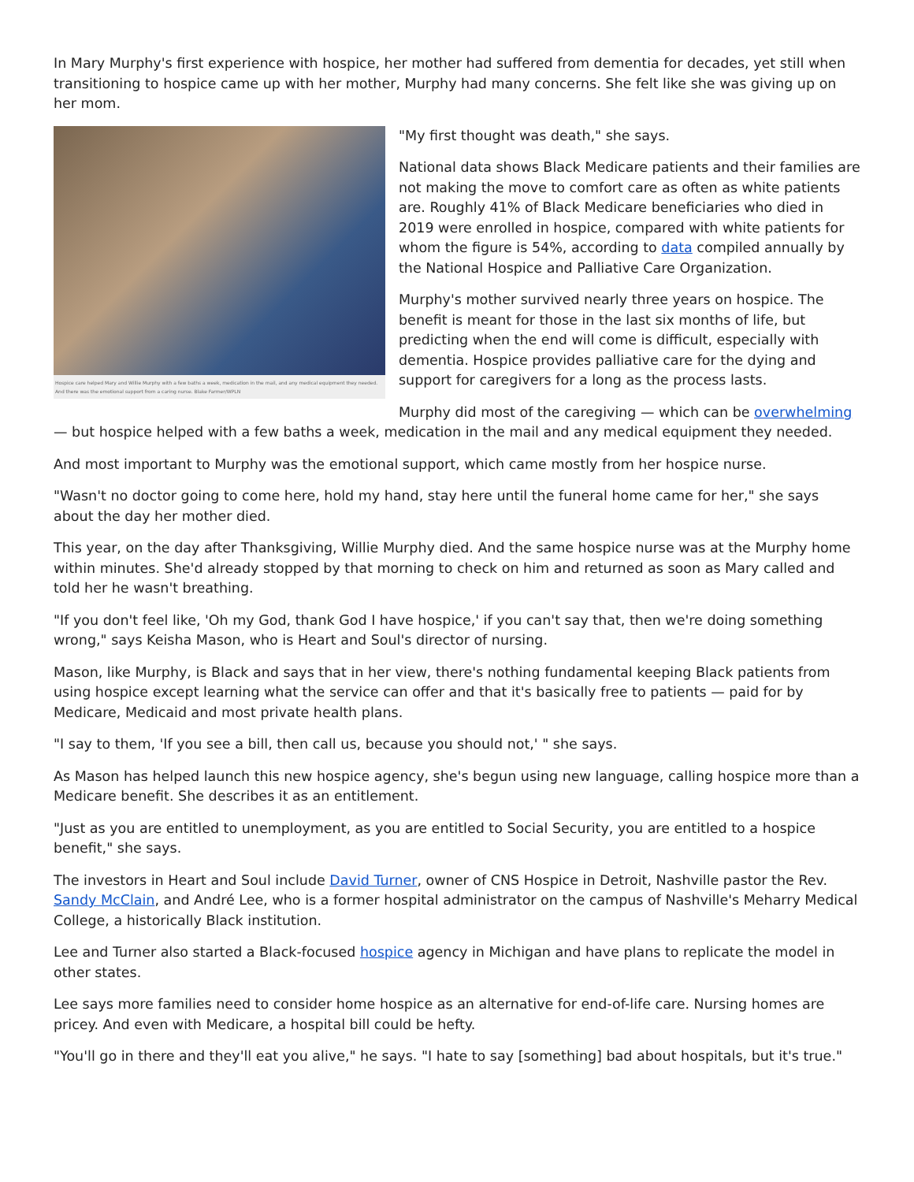In Mary Murphy's first experience with hospice, her mother had suffered from dementia for decades, yet still when transitioning to hospice came up with her mother, Murphy had many concerns. She felt like she was giving up on her mom.
Hospice care helped Mary and Willie Murphy with a few baths a week, medication in the mail, and any medical equipment they needed. And there was the emotional support from a caring nurse. Blake Farmer/WPLN
"My first thought was death," she says.
National data shows Black Medicare patients and their families are not making the move to comfort care as often as white patients are. Roughly 41% of Black Medicare beneficiaries who died in 2019 were enrolled in hospice, compared with white patients for whom the figure is 54%, according to data compiled annually by the National Hospice and Palliative Care Organization.
Murphy's mother survived nearly three years on hospice. The benefit is meant for those in the last six months of life, but predicting when the end will come is difficult, especially with dementia. Hospice provides palliative care for the dying and support for caregivers for a long as the process lasts.
Murphy did most of the caregiving — which can be overwhelming — but hospice helped with a few baths a week, medication in the mail and any medical equipment they needed.
And most important to Murphy was the emotional support, which came mostly from her hospice nurse.
"Wasn't no doctor going to come here, hold my hand, stay here until the funeral home came for her," she says about the day her mother died.
This year, on the day after Thanksgiving, Willie Murphy died. And the same hospice nurse was at the Murphy home within minutes. She'd already stopped by that morning to check on him and returned as soon as Mary called and told her he wasn't breathing.
"If you don't feel like, 'Oh my God, thank God I have hospice,' if you can't say that, then we're doing something wrong," says Keisha Mason, who is Heart and Soul's director of nursing.
Mason, like Murphy, is Black and says that in her view, there's nothing fundamental keeping Black patients from using hospice except learning what the service can offer and that it's basically free to patients — paid for by Medicare, Medicaid and most private health plans.
"I say to them, 'If you see a bill, then call us, because you should not,' " she says.
As Mason has helped launch this new hospice agency, she's begun using new language, calling hospice more than a Medicare benefit. She describes it as an entitlement.
"Just as you are entitled to unemployment, as you are entitled to Social Security, you are entitled to a hospice benefit," she says.
The investors in Heart and Soul include David Turner, owner of CNS Hospice in Detroit, Nashville pastor the Rev. Sandy McClain, and André Lee, who is a former hospital administrator on the campus of Nashville's Meharry Medical College, a historically Black institution.
Lee and Turner also started a Black-focused hospice agency in Michigan and have plans to replicate the model in other states.
Lee says more families need to consider home hospice as an alternative for end-of-life care. Nursing homes are pricey. And even with Medicare, a hospital bill could be hefty.
"You'll go in there and they'll eat you alive," he says. "I hate to say [something] bad about hospitals, but it's true."